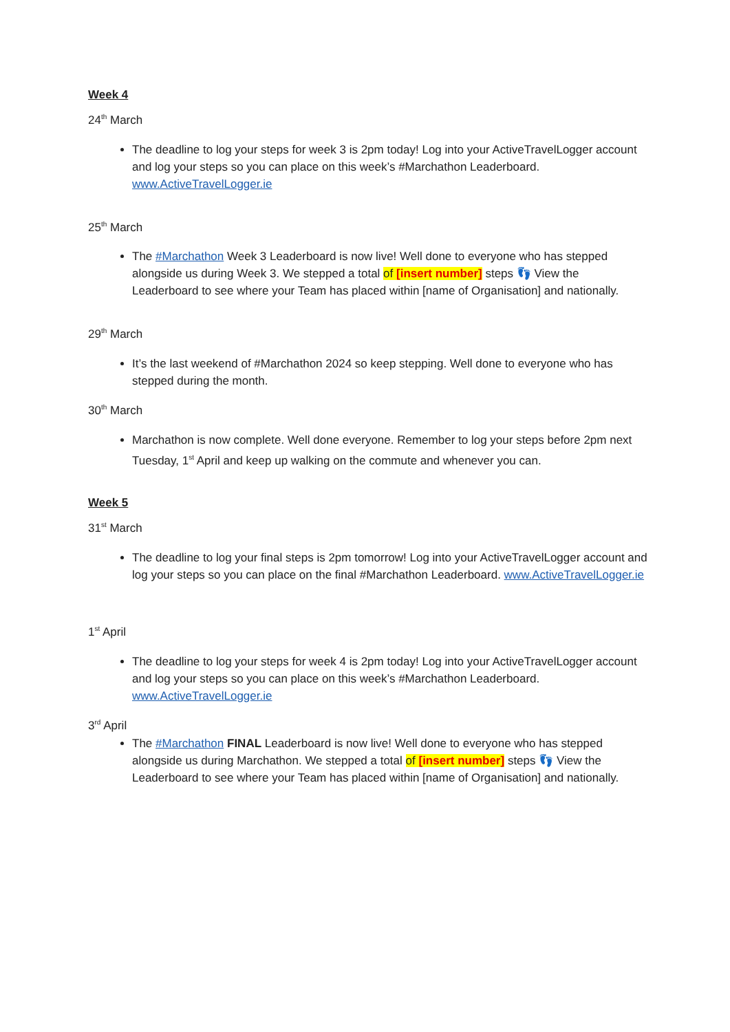Week 4
24<sup>th</sup> March
The deadline to log your steps for week 3 is 2pm today! Log into your ActiveTravelLogger account and log your steps so you can place on this week’s #Marchathon Leaderboard. www.ActiveTravelLogger.ie
25<sup>th</sup> March
The #Marchathon Week 3 Leaderboard is now live! Well done to everyone who has stepped alongside us during Week 3. We stepped a total of [insert number] steps 👣 View the Leaderboard to see where your Team has placed within [name of Organisation] and nationally.
29<sup>th</sup> March
It’s the last weekend of #Marchathon 2024 so keep stepping. Well done to everyone who has stepped during the month.
30<sup>th</sup> March
Marchathon is now complete. Well done everyone. Remember to log your steps before 2pm next Tuesday, 1<sup>st</sup> April and keep up walking on the commute and whenever you can.
Week 5
31<sup>st</sup> March
The deadline to log your final steps is 2pm tomorrow! Log into your ActiveTravelLogger account and log your steps so you can place on the final #Marchathon Leaderboard. www.ActiveTravelLogger.ie
1<sup>st</sup> April
The deadline to log your steps for week 4 is 2pm today! Log into your ActiveTravelLogger account and log your steps so you can place on this week’s #Marchathon Leaderboard. www.ActiveTravelLogger.ie
3<sup>rd</sup> April
The #Marchathon FINAL Leaderboard is now live! Well done to everyone who has stepped alongside us during Marchathon. We stepped a total of [insert number] steps 👣 View the Leaderboard to see where your Team has placed within [name of Organisation] and nationally.